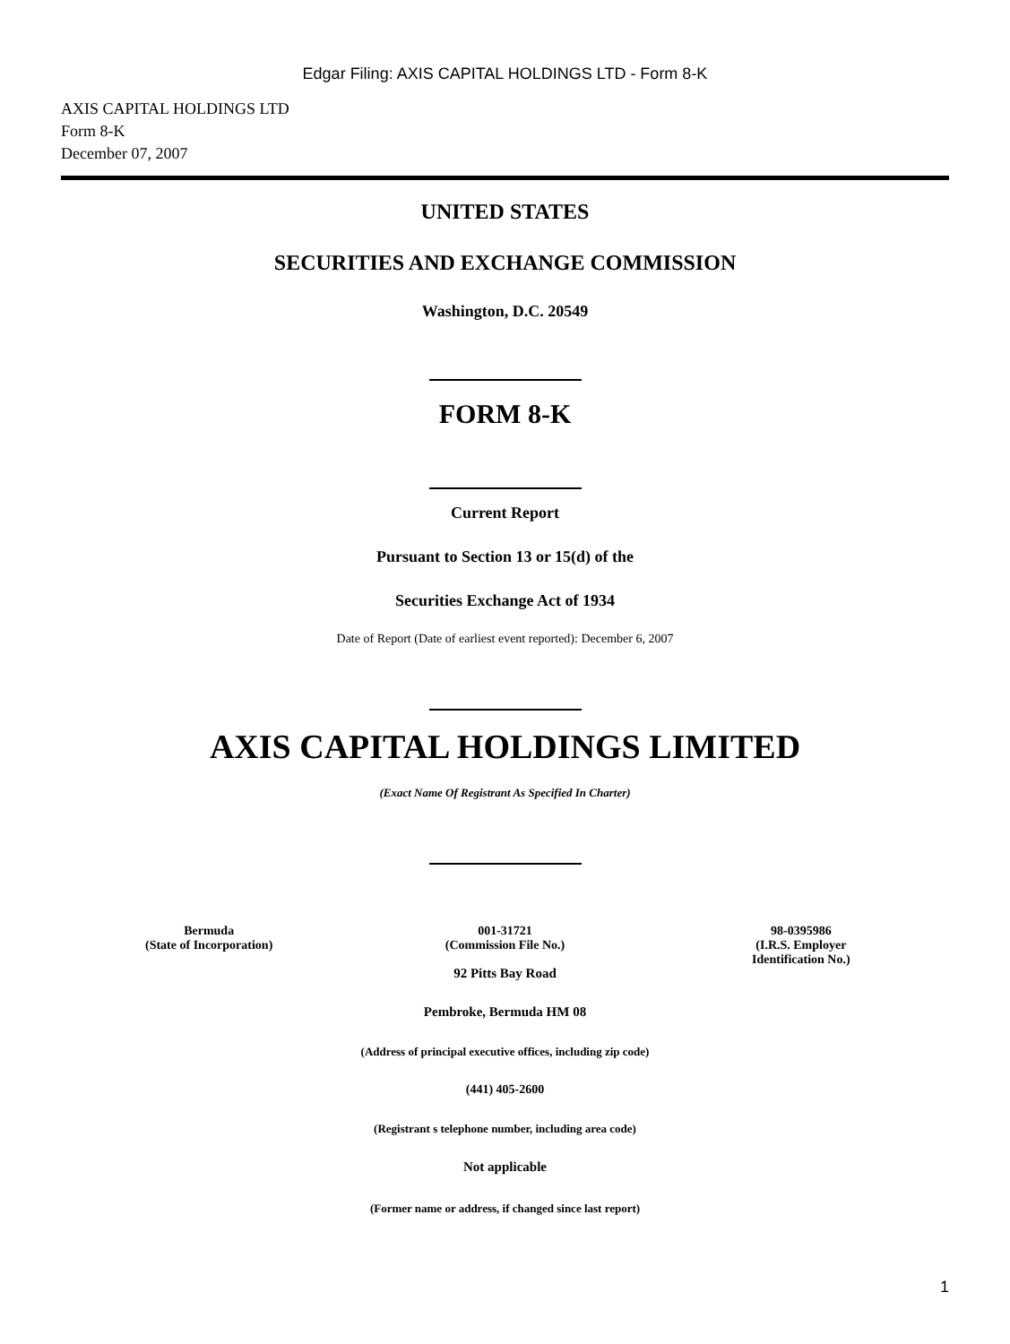Edgar Filing: AXIS CAPITAL HOLDINGS LTD - Form 8-K
AXIS CAPITAL HOLDINGS LTD
Form 8-K
December 07, 2007
UNITED STATES
SECURITIES AND EXCHANGE COMMISSION
Washington, D.C. 20549
FORM 8-K
Current Report
Pursuant to Section 13 or 15(d) of the
Securities Exchange Act of 1934
Date of Report (Date of earliest event reported): December 6, 2007
AXIS CAPITAL HOLDINGS LIMITED
(Exact Name Of Registrant As Specified In Charter)
| Bermuda (State of Incorporation) | 001-31721 (Commission File No.) | 98-0395986 (I.R.S. Employer Identification No.) |
92 Pitts Bay Road
Pembroke, Bermuda HM 08
(Address of principal executive offices, including zip code)
(441) 405-2600
(Registrant s telephone number, including area code)
Not applicable
(Former name or address, if changed since last report)
1